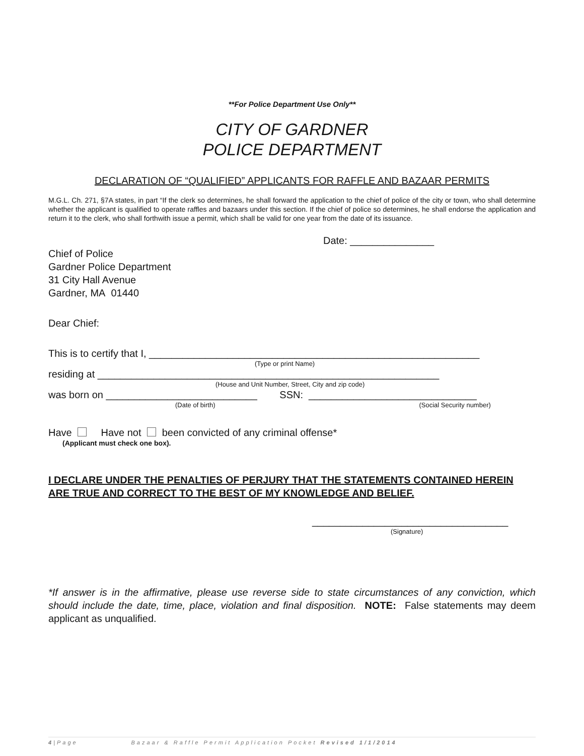**For Police Department Use Only**
CITY OF GARDNER
POLICE DEPARTMENT
DECLARATION OF “QUALIFIED” APPLICANTS FOR RAFFLE AND BAZAAR PERMITS
M.G.L. Ch. 271, §7A states, in part “If the clerk so determines, he shall forward the application to the chief of police of the city or town, who shall determine whether the applicant is qualified to operate raffles and bazaars under this section. If the chief of police so determines, he shall endorse the application and return it to the clerk, who shall forthwith issue a permit, which shall be valid for one year from the date of its issuance.
Date: _______________
Chief of Police
Gardner Police Department
31 City Hall Avenue
Gardner, MA 01440
Dear Chief:
This is to certify that I, ___________________________________________________________
(Type or print Name)
residing at _____________________________________________________________
(House and Unit Number, Street, City and zip code)
was born on ___________________________ SSN: ______________________________
(Date of birth) (Social Security number)
Have Have not been convicted of any criminal offense*
(Applicant must check one box).
I DECLARE UNDER THE PENALTIES OF PERJURY THAT THE STATEMENTS CONTAINED HEREIN ARE TRUE AND CORRECT TO THE BEST OF MY KNOWLEDGE AND BELIEF.
___________________________________
(Signature)
*If answer is in the affirmative, please use reverse side to state circumstances of any conviction, which should include the date, time, place, violation and final disposition. NOTE: False statements may deem applicant as unqualified.
4|Page Bazaar & Raffle Permit Application Pocket Revised 1/1/2014